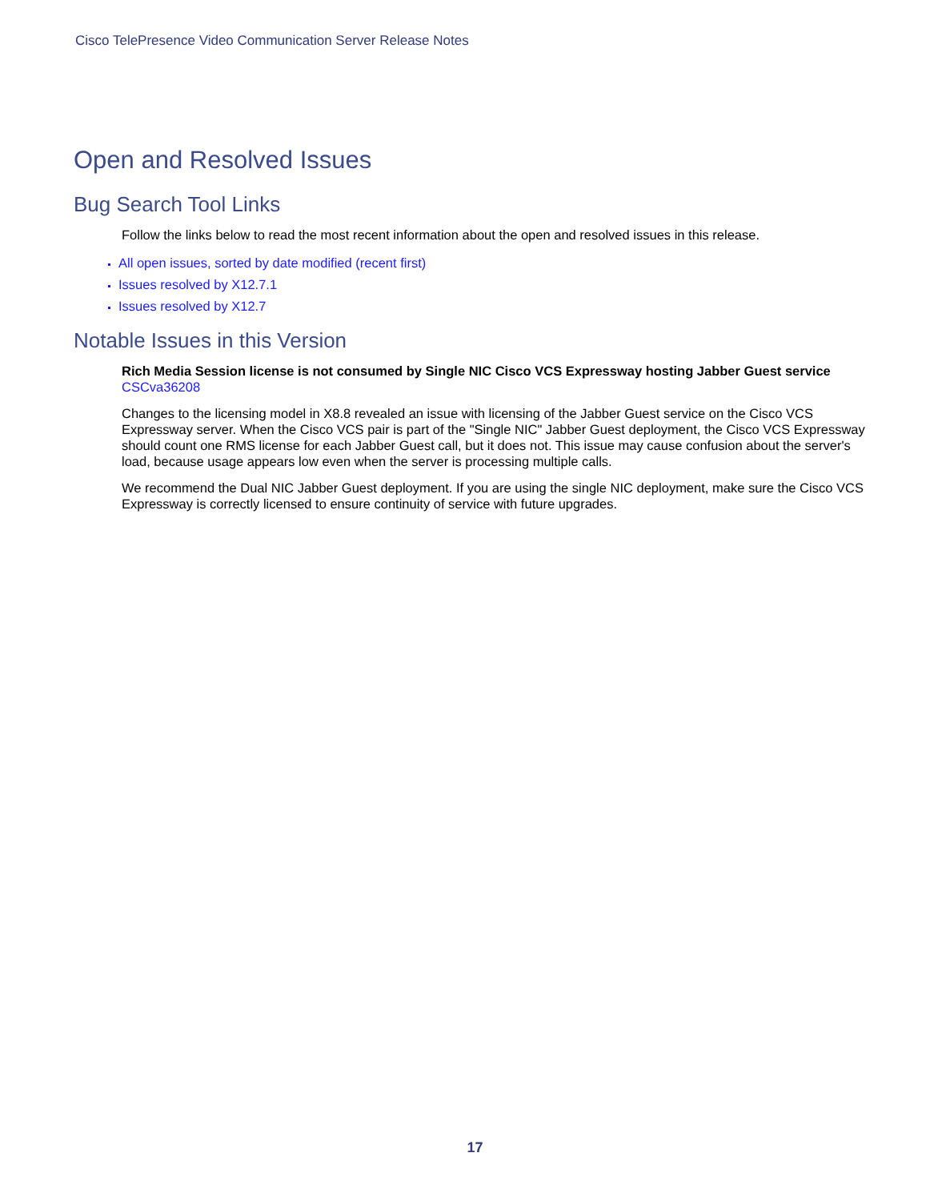Cisco TelePresence Video Communication Server Release Notes
Open and Resolved Issues
Bug Search Tool Links
Follow the links below to read the most recent information about the open and resolved issues in this release.
All open issues, sorted by date modified (recent first)
Issues resolved by X12.7.1
Issues resolved by X12.7
Notable Issues in this Version
Rich Media Session license is not consumed by Single NIC Cisco VCS Expressway hosting Jabber Guest service
CSCva36208
Changes to the licensing model in X8.8 revealed an issue with licensing of the Jabber Guest service on the Cisco VCS Expressway server. When the Cisco VCS pair is part of the "Single NIC" Jabber Guest deployment, the Cisco VCS Expressway should count one RMS license for each Jabber Guest call, but it does not. This issue may cause confusion about the server's load, because usage appears low even when the server is processing multiple calls.
We recommend the Dual NIC Jabber Guest deployment. If you are using the single NIC deployment, make sure the Cisco VCS Expressway is correctly licensed to ensure continuity of service with future upgrades.
17